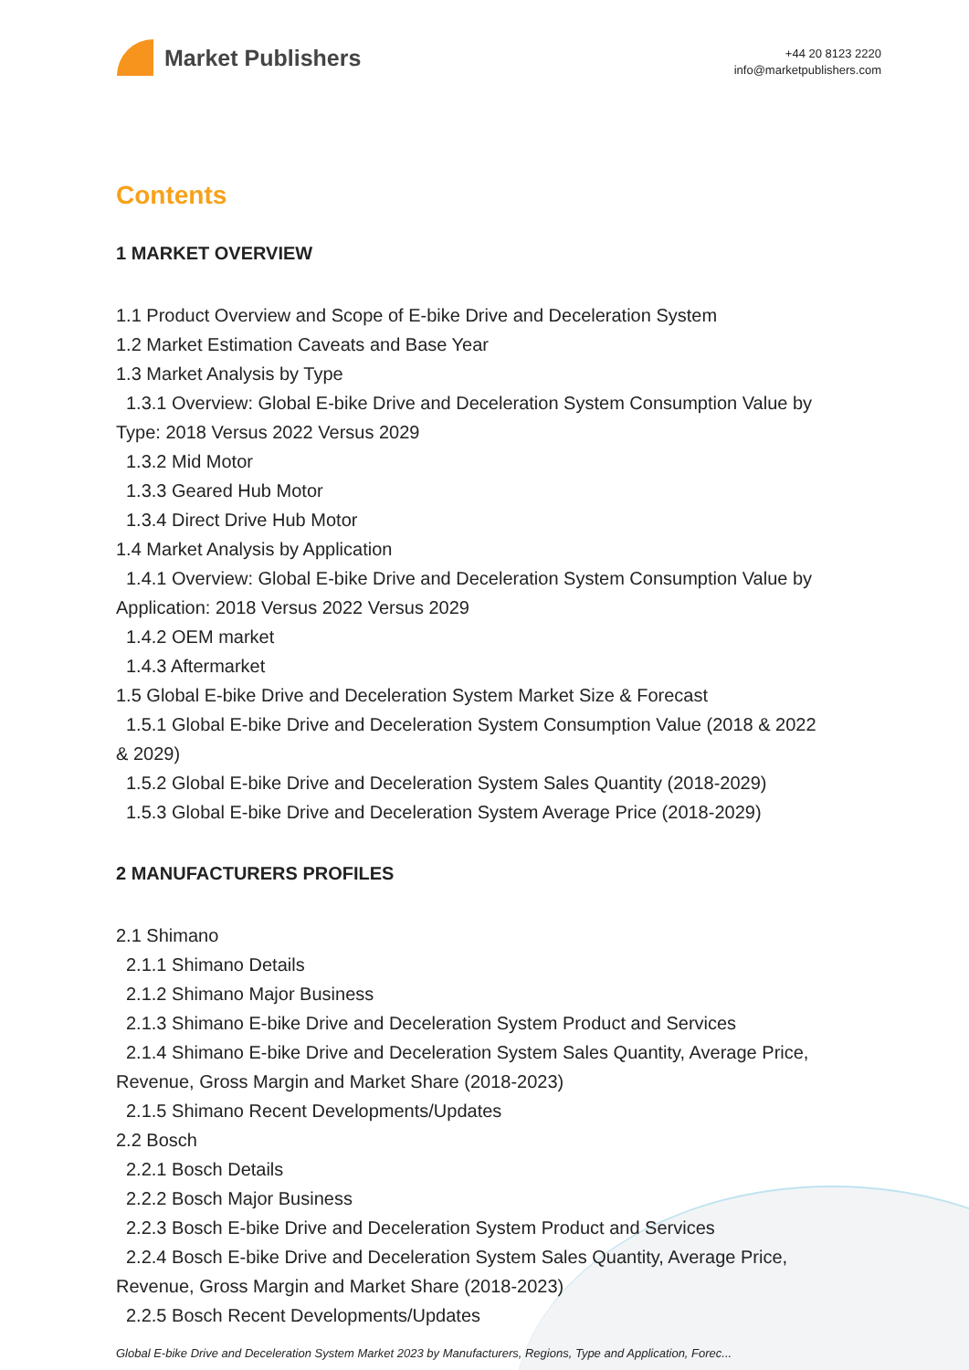Market Publishers
+44 20 8123 2220
info@marketpublishers.com
Contents
1 MARKET OVERVIEW
1.1 Product Overview and Scope of E-bike Drive and Deceleration System
1.2 Market Estimation Caveats and Base Year
1.3 Market Analysis by Type
1.3.1 Overview: Global E-bike Drive and Deceleration System Consumption Value by
Type: 2018 Versus 2022 Versus 2029
1.3.2 Mid Motor
1.3.3 Geared Hub Motor
1.3.4 Direct Drive Hub Motor
1.4 Market Analysis by Application
1.4.1 Overview: Global E-bike Drive and Deceleration System Consumption Value by
Application: 2018 Versus 2022 Versus 2029
1.4.2 OEM market
1.4.3 Aftermarket
1.5 Global E-bike Drive and Deceleration System Market Size & Forecast
1.5.1 Global E-bike Drive and Deceleration System Consumption Value (2018 & 2022
& 2029)
1.5.2 Global E-bike Drive and Deceleration System Sales Quantity (2018-2029)
1.5.3 Global E-bike Drive and Deceleration System Average Price (2018-2029)
2 MANUFACTURERS PROFILES
2.1 Shimano
2.1.1 Shimano Details
2.1.2 Shimano Major Business
2.1.3 Shimano E-bike Drive and Deceleration System Product and Services
2.1.4 Shimano E-bike Drive and Deceleration System Sales Quantity, Average Price,
Revenue, Gross Margin and Market Share (2018-2023)
2.1.5 Shimano Recent Developments/Updates
2.2 Bosch
2.2.1 Bosch Details
2.2.2 Bosch Major Business
2.2.3 Bosch E-bike Drive and Deceleration System Product and Services
2.2.4 Bosch E-bike Drive and Deceleration System Sales Quantity, Average Price,
Revenue, Gross Margin and Market Share (2018-2023)
2.2.5 Bosch Recent Developments/Updates
Global E-bike Drive and Deceleration System Market 2023 by Manufacturers, Regions, Type and Application, Forec...